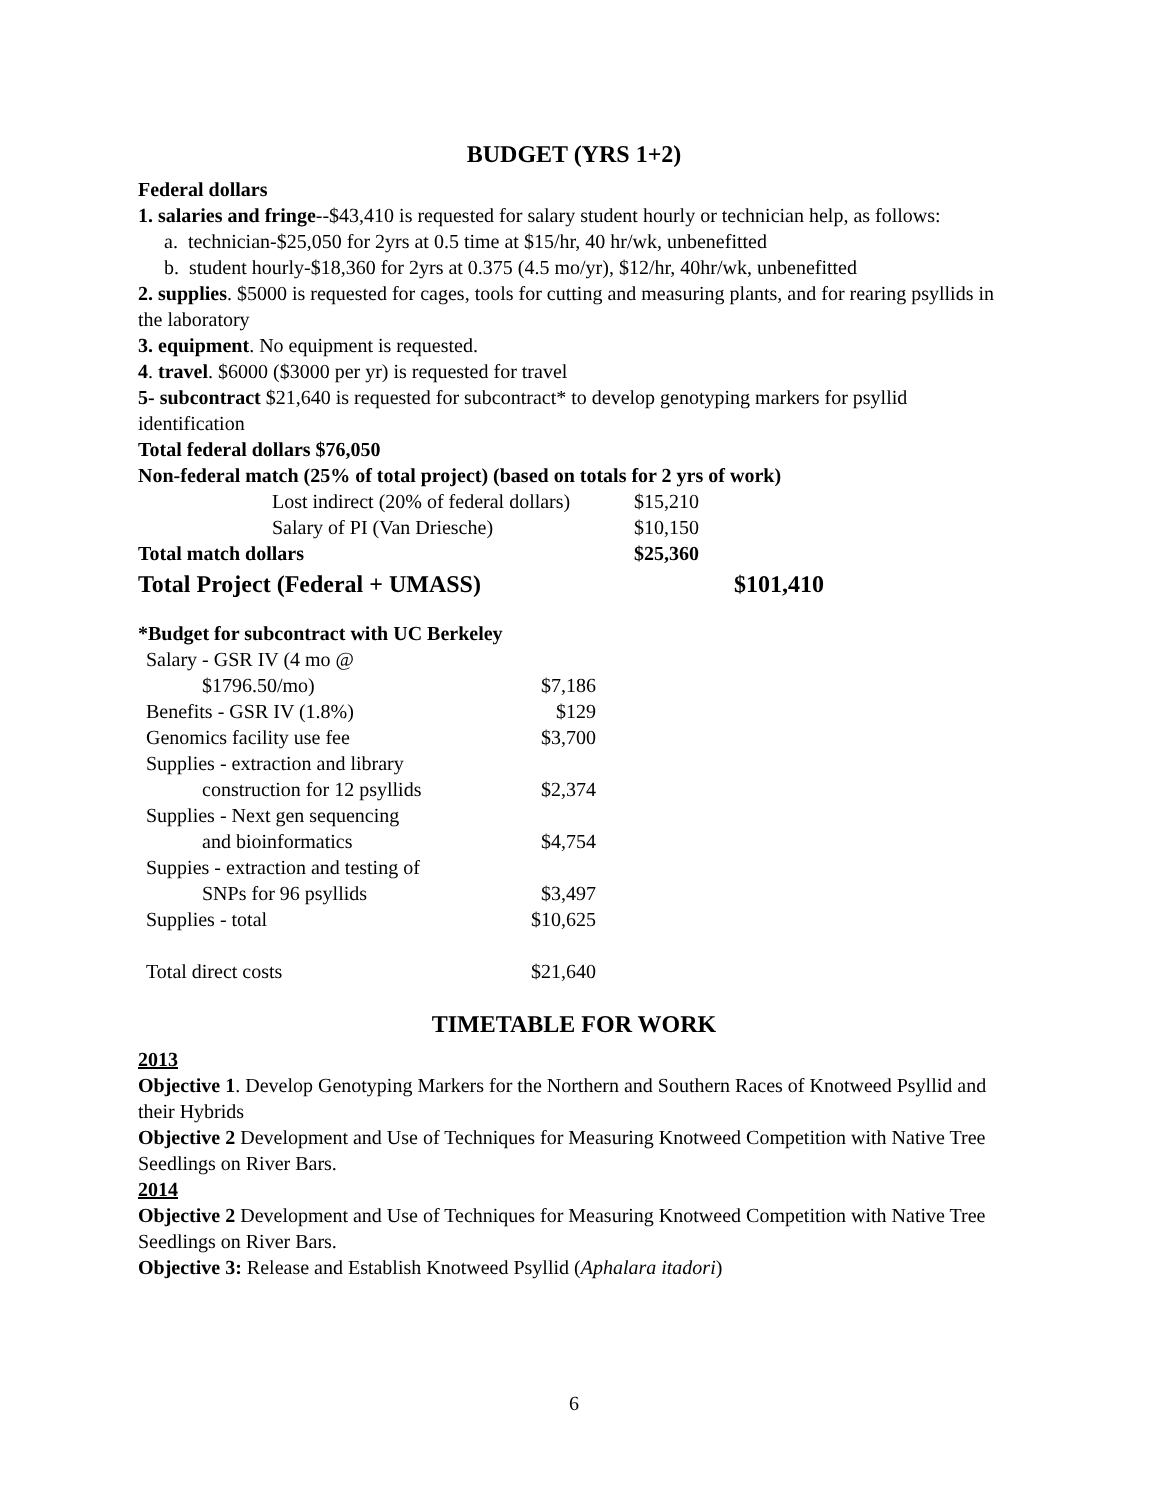BUDGET (YRS 1+2)
Federal dollars
1. salaries and fringe--$43,410 is requested for salary student hourly or technician help, as follows:
a. technician-$25,050 for 2yrs at 0.5 time at $15/hr, 40 hr/wk, unbenefitted
b. student hourly-$18,360 for 2yrs at 0.375 (4.5 mo/yr), $12/hr, 40hr/wk, unbenefitted
2. supplies. $5000 is requested for cages, tools for cutting and measuring plants, and for rearing psyllids in the laboratory
3. equipment. No equipment is requested.
4. travel. $6000 ($3000 per yr) is requested for travel
5- subcontract $21,640 is requested for subcontract* to develop genotyping markers for psyllid identification
Total federal dollars $76,050
Non-federal match (25% of total project) (based on totals for 2 yrs of work)
| | Lost indirect (20% of federal dollars) | $15,210 | |
| | Salary of PI (Van Driesche) | $10,150 | |
| Total match dollars | | $25,360 | |
| Total Project (Federal + UMASS) | | | $101,410 |
*Budget for subcontract with UC Berkeley
| Salary - GSR IV (4 mo @ | |
| $1796.50/mo) | $7,186 |
| Benefits - GSR IV (1.8%) | $129 |
| Genomics facility use fee | $3,700 |
| Supplies - extraction and library | |
| construction for 12 psyllids | $2,374 |
| Supplies - Next gen sequencing | |
| and bioinformatics | $4,754 |
| Suppies - extraction and testing of | |
| SNPs for 96 psyllids | $3,497 |
| Supplies - total | $10,625 |
| Total direct costs | $21,640 |
TIMETABLE FOR WORK
2013
Objective 1. Develop Genotyping Markers for the Northern and Southern Races of Knotweed Psyllid and their Hybrids
Objective 2 Development and Use of Techniques for Measuring Knotweed Competition with Native Tree Seedlings on River Bars.
2014
Objective 2 Development and Use of Techniques for Measuring Knotweed Competition with Native Tree Seedlings on River Bars.
Objective 3: Release and Establish Knotweed Psyllid (Aphalara itadori)
6